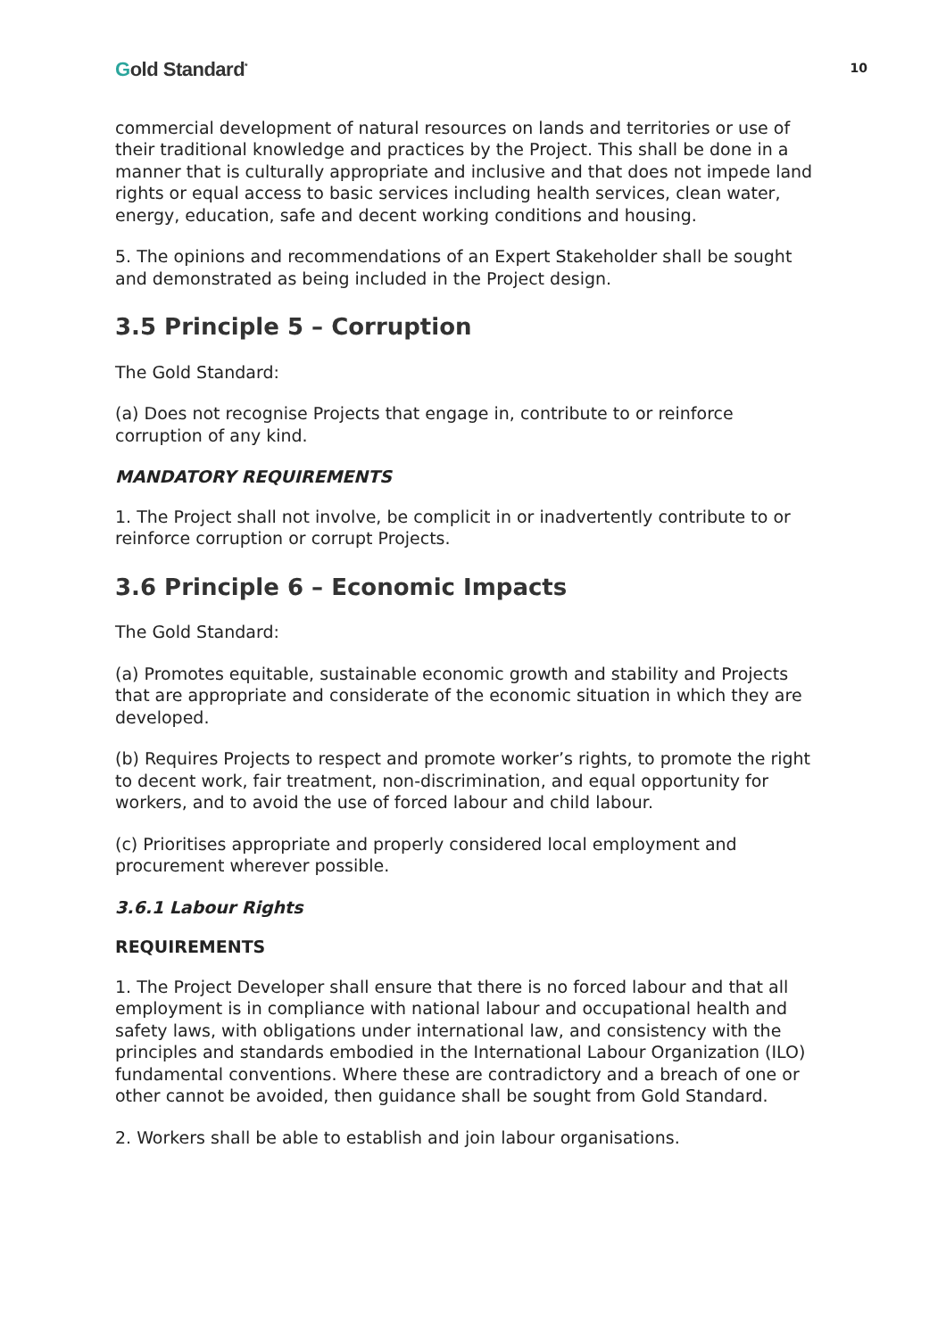Gold Standard<sup>*</sup>
10
commercial development of natural resources on lands and territories or use of their traditional knowledge and practices by the Project. This shall be done in a manner that is culturally appropriate and inclusive and that does not impede land rights or equal access to basic services including health services, clean water, energy, education, safe and decent working conditions and housing.
5. The opinions and recommendations of an Expert Stakeholder shall be sought and demonstrated as being included in the Project design.
3.5 Principle 5 – Corruption
The Gold Standard:
(a) Does not recognise Projects that engage in, contribute to or reinforce corruption of any kind.
MANDATORY REQUIREMENTS
1. The Project shall not involve, be complicit in or inadvertently contribute to or reinforce corruption or corrupt Projects.
3.6 Principle 6 – Economic Impacts
The Gold Standard:
(a) Promotes equitable, sustainable economic growth and stability and Projects that are appropriate and considerate of the economic situation in which they are developed.
(b) Requires Projects to respect and promote worker’s rights, to promote the right to decent work, fair treatment, non-discrimination, and equal opportunity for workers, and to avoid the use of forced labour and child labour.
(c) Prioritises appropriate and properly considered local employment and procurement wherever possible.
3.6.1 Labour Rights
REQUIREMENTS
1. The Project Developer shall ensure that there is no forced labour and that all employment is in compliance with national labour and occupational health and safety laws, with obligations under international law, and consistency with the principles and standards embodied in the International Labour Organization (ILO) fundamental conventions. Where these are contradictory and a breach of one or other cannot be avoided, then guidance shall be sought from Gold Standard.
2. Workers shall be able to establish and join labour organisations.